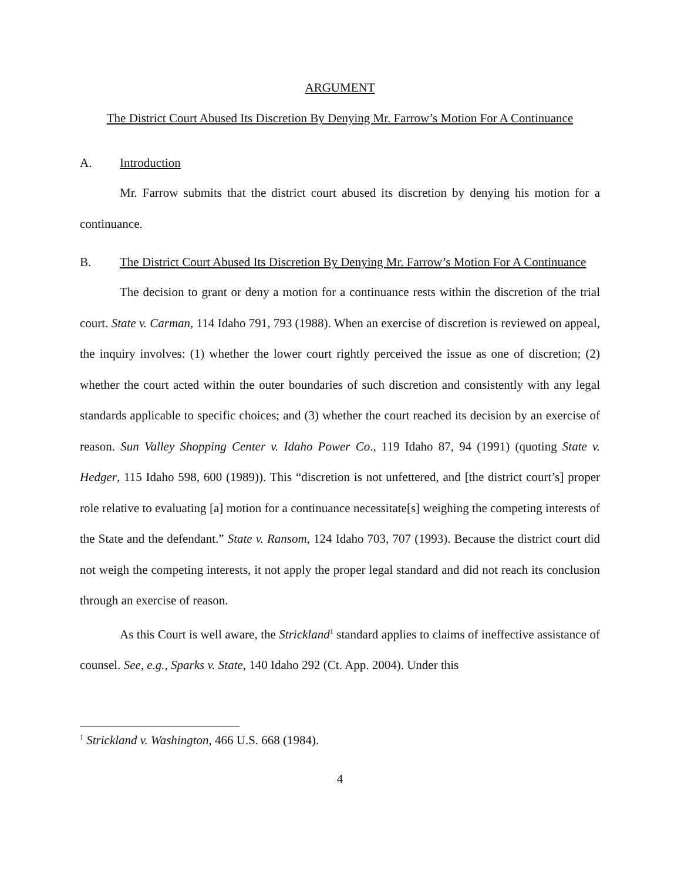ARGUMENT
The District Court Abused Its Discretion By Denying Mr. Farrow’s Motion For A Continuance
A. Introduction
Mr. Farrow submits that the district court abused its discretion by denying his motion for a continuance.
B. The District Court Abused Its Discretion By Denying Mr. Farrow’s Motion For A Continuance
The decision to grant or deny a motion for a continuance rests within the discretion of the trial court. State v. Carman, 114 Idaho 791, 793 (1988). When an exercise of discretion is reviewed on appeal, the inquiry involves: (1) whether the lower court rightly perceived the issue as one of discretion; (2) whether the court acted within the outer boundaries of such discretion and consistently with any legal standards applicable to specific choices; and (3) whether the court reached its decision by an exercise of reason. Sun Valley Shopping Center v. Idaho Power Co., 119 Idaho 87, 94 (1991) (quoting State v. Hedger, 115 Idaho 598, 600 (1989)). This “discretion is not unfettered, and [the district court’s] proper role relative to evaluating [a] motion for a continuance necessitate[s] weighing the competing interests of the State and the defendant.” State v. Ransom, 124 Idaho 703, 707 (1993). Because the district court did not weigh the competing interests, it not apply the proper legal standard and did not reach its conclusion through an exercise of reason.
As this Court is well aware, the Strickland<sup>1</sup> standard applies to claims of ineffective assistance of counsel. See, e.g., Sparks v. State, 140 Idaho 292 (Ct. App. 2004). Under this
<sup>1</sup> Strickland v. Washington, 466 U.S. 668 (1984).
4